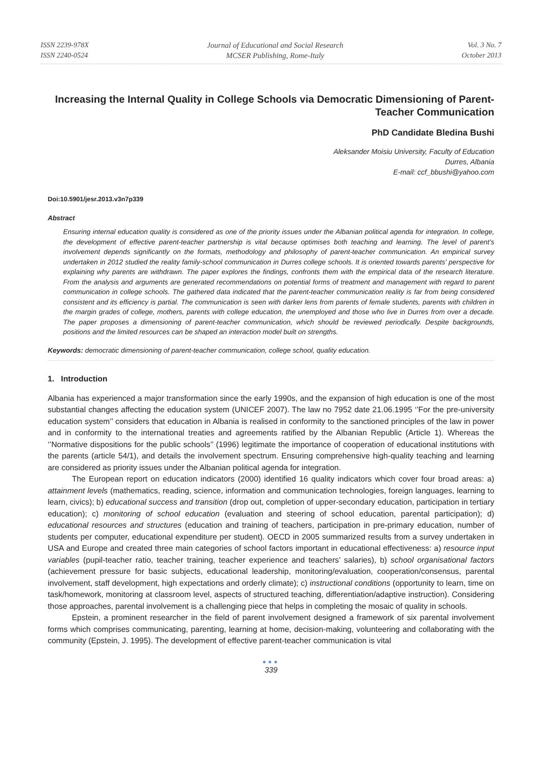ISSN 2239-978X
ISSN 2240-0524
Journal of Educational and Social Research
MCSER Publishing, Rome-Italy
Vol. 3 No. 7
October 2013
Increasing the Internal Quality in College Schools via Democratic Dimensioning of Parent-Teacher Communication
PhD Candidate Bledina Bushi
Aleksander Moisiu University, Faculty of Education
Durres, Albania
E-mail: ccf_bbushi@yahoo.com
Doi:10.5901/jesr.2013.v3n7p339
Abstract
Ensuring internal education quality is considered as one of the priority issues under the Albanian political agenda for integration. In college, the development of effective parent-teacher partnership is vital because optimises both teaching and learning. The level of parent’s involvement depends significantly on the formats, methodology and philosophy of parent-teacher communication. An empirical survey undertaken in 2012 studied the reality family-school communication in Durres college schools. It is oriented towards parents’ perspective for explaining why parents are withdrawn. The paper explores the findings, confronts them with the empirical data of the research literature. From the analysis and arguments are generated recommendations on potential forms of treatment and management with regard to parent communication in college schools. The gathered data indicated that the parent-teacher communication reality is far from being considered consistent and its efficiency is partial. The communication is seen with darker lens from parents of female students, parents with children in the margin grades of college, mothers, parents with college education, the unemployed and those who live in Durres from over a decade. The paper proposes a dimensioning of parent-teacher communication, which should be reviewed periodically. Despite backgrounds, positions and the limited resources can be shaped an interaction model built on strengths.
Keywords: democratic dimensioning of parent-teacher communication, college school, quality education.
1. Introduction
Albania has experienced a major transformation since the early 1990s, and the expansion of high education is one of the most substantial changes affecting the education system (UNICEF 2007). The law no 7952 date 21.06.1995 ‘’For the pre-university education system’’ considers that education in Albania is realised in conformity to the sanctioned principles of the law in power and in conformity to the international treaties and agreements ratified by the Albanian Republic (Article 1). Whereas the ‘’Normative dispositions for the public schools’’ (1996) legitimate the importance of cooperation of educational institutions with the parents (article 54/1), and details the involvement spectrum. Ensuring comprehensive high-quality teaching and learning are considered as priority issues under the Albanian political agenda for integration.
The European report on education indicators (2000) identified 16 quality indicators which cover four broad areas: a) attainment levels (mathematics, reading, science, information and communication technologies, foreign languages, learning to learn, civics); b) educational success and transition (drop out, completion of upper-secondary education, participation in tertiary education); c) monitoring of school education (evaluation and steering of school education, parental participation); d) educational resources and structures (education and training of teachers, participation in pre-primary education, number of students per computer, educational expenditure per student). OECD in 2005 summarized results from a survey undertaken in USA and Europe and created three main categories of school factors important in educational effectiveness: a) resource input variables (pupil-teacher ratio, teacher training, teacher experience and teachers’ salaries), b) school organisational factors (achievement pressure for basic subjects, educational leadership, monitoring/evaluation, cooperation/consensus, parental involvement, staff development, high expectations and orderly climate); c) instructional conditions (opportunity to learn, time on task/homework, monitoring at classroom level, aspects of structured teaching, differentiation/adaptive instruction). Considering those approaches, parental involvement is a challenging piece that helps in completing the mosaic of quality in schools.
Epstein, a prominent researcher in the field of parent involvement designed a framework of six parental involvement forms which comprises communicating, parenting, learning at home, decision-making, volunteering and collaborating with the community (Epstein, J. 1995). The development of effective parent-teacher communication is vital
●●●
339